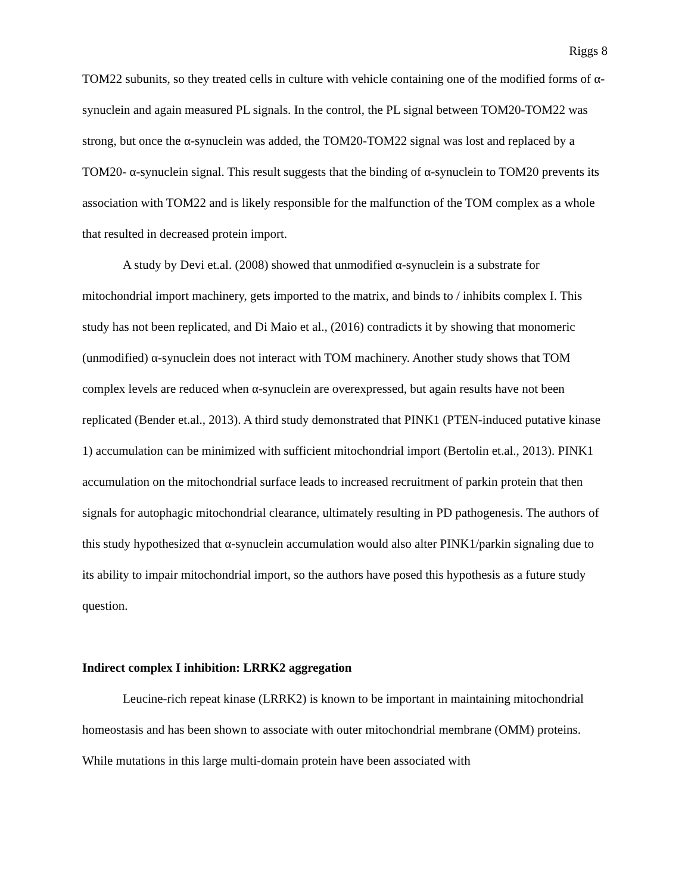Riggs 8
TOM22 subunits, so they treated cells in culture with vehicle containing one of the modified forms of α-synuclein and again measured PL signals. In the control, the PL signal between TOM20-TOM22 was strong, but once the α-synuclein was added, the TOM20-TOM22 signal was lost and replaced by a TOM20- α-synuclein signal. This result suggests that the binding of α-synuclein to TOM20 prevents its association with TOM22 and is likely responsible for the malfunction of the TOM complex as a whole that resulted in decreased protein import.
A study by Devi et.al. (2008) showed that unmodified α-synuclein is a substrate for mitochondrial import machinery, gets imported to the matrix, and binds to / inhibits complex I. This study has not been replicated, and Di Maio et al., (2016) contradicts it by showing that monomeric (unmodified) α-synuclein does not interact with TOM machinery. Another study shows that TOM complex levels are reduced when α-synuclein are overexpressed, but again results have not been replicated (Bender et.al., 2013). A third study demonstrated that PINK1 (PTEN-induced putative kinase 1) accumulation can be minimized with sufficient mitochondrial import (Bertolin et.al., 2013). PINK1 accumulation on the mitochondrial surface leads to increased recruitment of parkin protein that then signals for autophagic mitochondrial clearance, ultimately resulting in PD pathogenesis. The authors of this study hypothesized that α-synuclein accumulation would also alter PINK1/parkin signaling due to its ability to impair mitochondrial import, so the authors have posed this hypothesis as a future study question.
Indirect complex I inhibition: LRRK2 aggregation
Leucine-rich repeat kinase (LRRK2) is known to be important in maintaining mitochondrial homeostasis and has been shown to associate with outer mitochondrial membrane (OMM) proteins. While mutations in this large multi-domain protein have been associated with